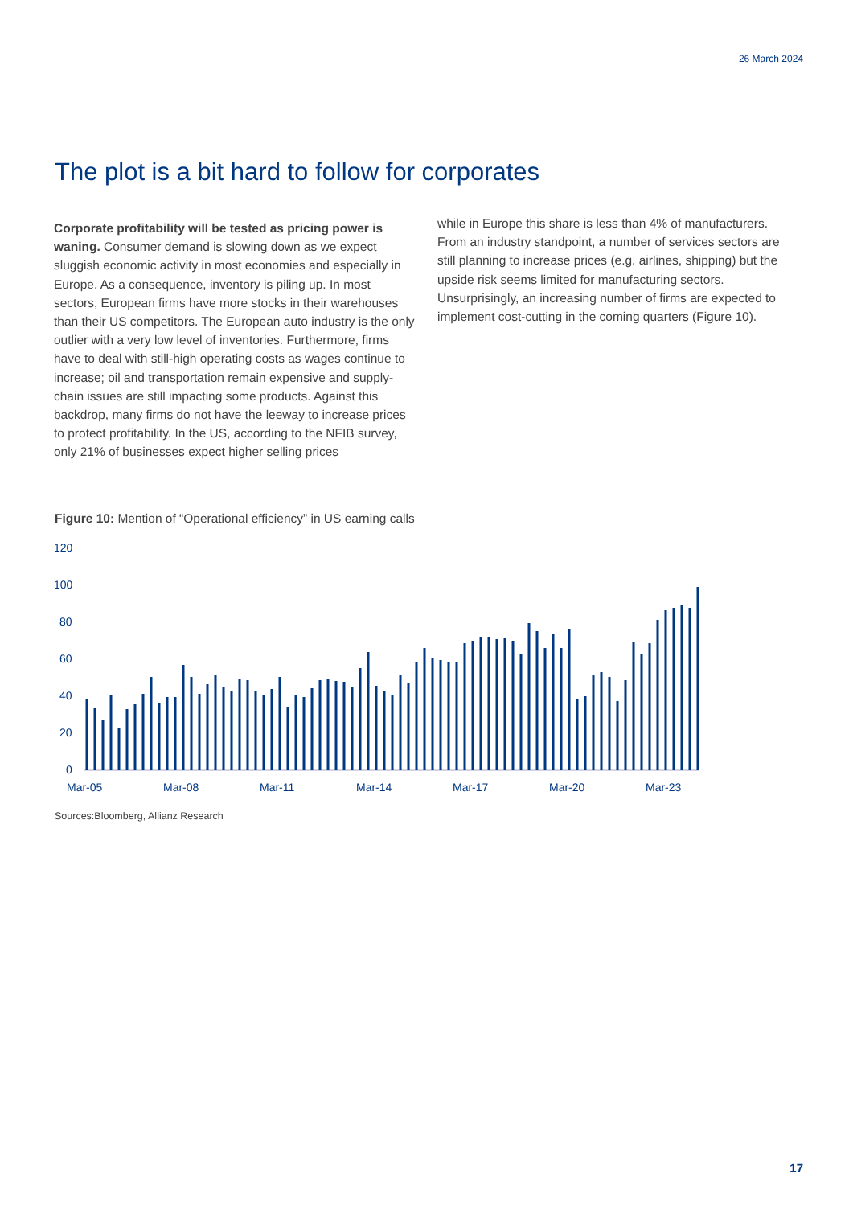26 March 2024
The plot is a bit hard to follow for corporates
Corporate profitability will be tested as pricing power is waning. Consumer demand is slowing down as we expect sluggish economic activity in most economies and especially in Europe. As a consequence, inventory is piling up. In most sectors, European firms have more stocks in their warehouses than their US competitors. The European auto industry is the only outlier with a very low level of inventories. Furthermore, firms have to deal with still-high operating costs as wages continue to increase; oil and transportation remain expensive and supply-chain issues are still impacting some products. Against this backdrop, many firms do not have the leeway to increase prices to protect profitability. In the US, according to the NFIB survey, only 21% of businesses expect higher selling prices
while in Europe this share is less than 4% of manufacturers. From an industry standpoint, a number of services sectors are still planning to increase prices (e.g. airlines, shipping) but the upside risk seems limited for manufacturing sectors. Unsurprisingly, an increasing number of firms are expected to implement cost-cutting in the coming quarters (Figure 10).
Figure 10: Mention of “Operational efficiency” in US earning calls
120
100
80
60
40
20
0
Mar-05
Mar-08
Mar-11
Mar-14
Mar-17
Mar-20
Mar-23
Sources:Bloomberg, Allianz Research
17